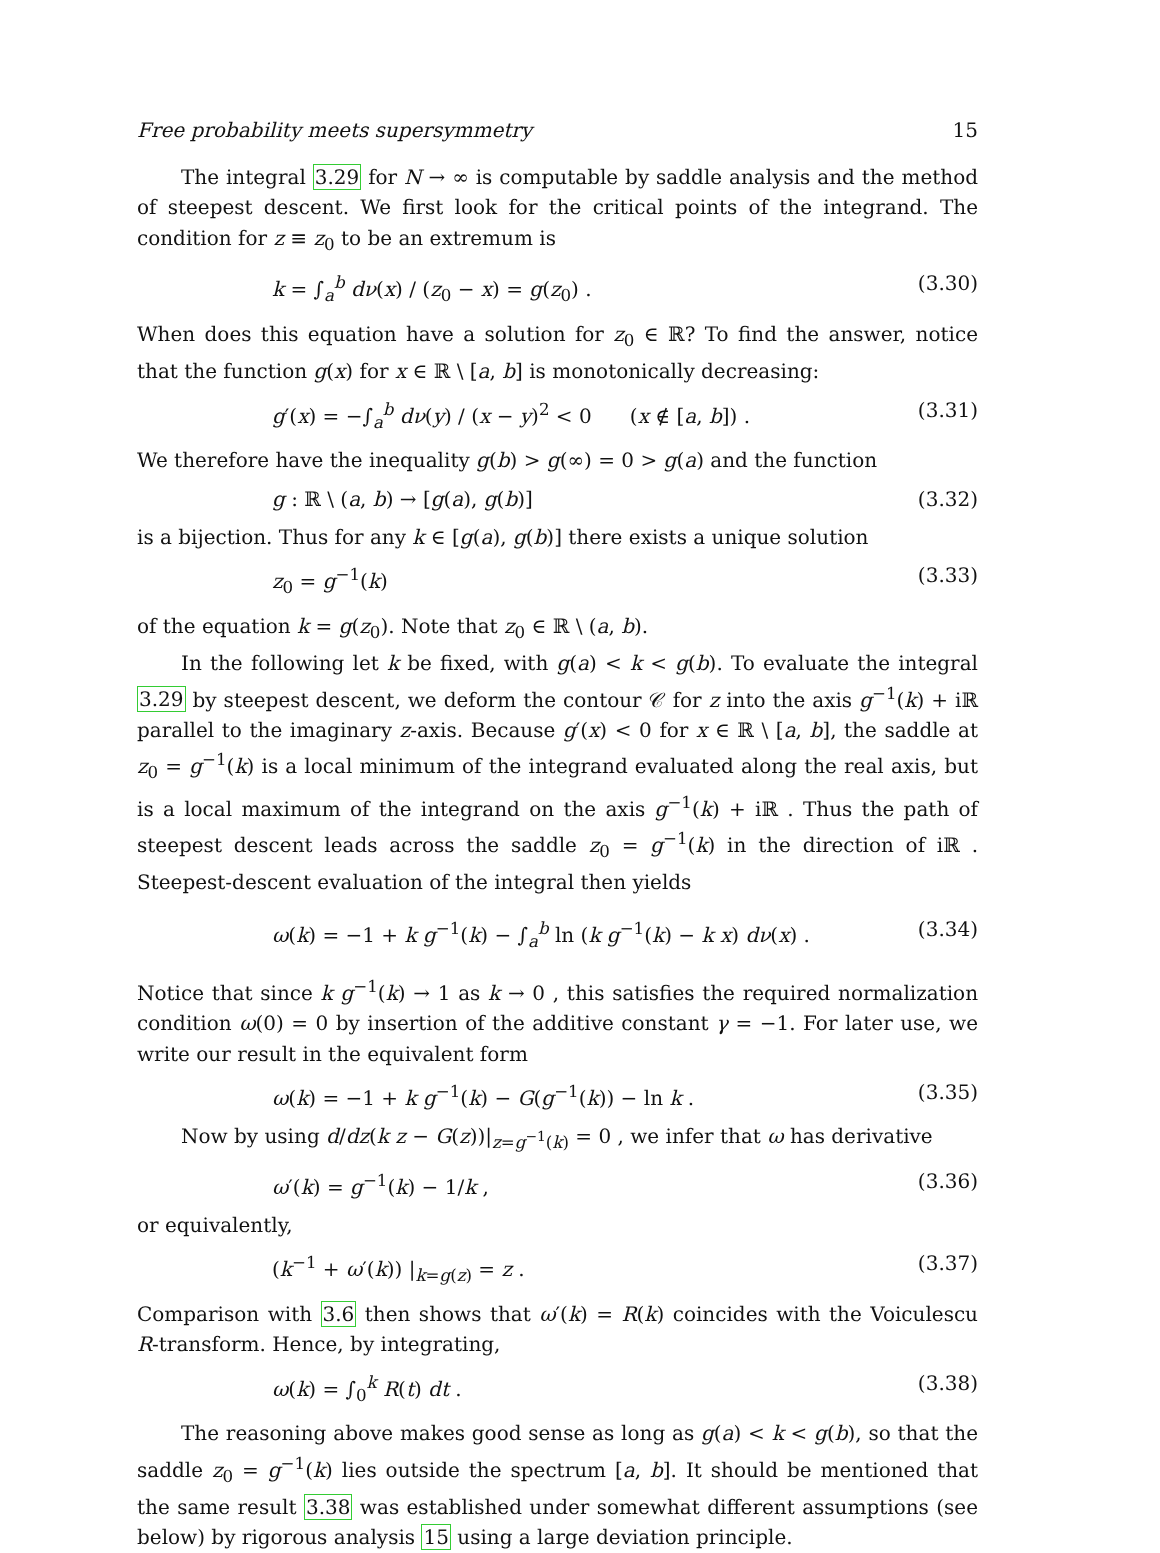Free probability meets supersymmetry 15
The integral 3.29 for N → ∞ is computable by saddle analysis and the method of steepest descent. We first look for the critical points of the integrand. The condition for z ≡ z<sub>0</sub> to be an extremum is
k = ∫<sub>a</sub><sup>b</sup> dν(x) / (z<sub>0</sub> − x) = g(z<sub>0</sub>) . (3.30)
When does this equation have a solution for z<sub>0</sub> ∈ ℝ? To find the answer, notice that the function g(x) for x ∈ ℝ \ [a, b] is monotonically decreasing:
g′(x) = −∫<sub>a</sub><sup>b</sup> dν(y) / (x − y)<sup>2</sup> < 0 (x ∉ [a, b]) . (3.31)
We therefore have the inequality g(b) > g(∞) = 0 > g(a) and the function
g : ℝ \ (a, b) → [g(a), g(b)] (3.32)
is a bijection. Thus for any k ∈ [g(a), g(b)] there exists a unique solution
z<sub>0</sub> = g<sup>−1</sup>(k) (3.33)
of the equation k = g(z<sub>0</sub>). Note that z<sub>0</sub> ∈ ℝ \ (a, b).
In the following let k be fixed, with g(a) < k < g(b). To evaluate the integral 3.29 by steepest descent, we deform the contour 𝒞 for z into the axis g<sup>−1</sup>(k) + iℝ parallel to the imaginary z-axis. Because g′(x) < 0 for x ∈ ℝ \ [a, b], the saddle at z<sub>0</sub> = g<sup>−1</sup>(k) is a local minimum of the integrand evaluated along the real axis, but is a local maximum of the integrand on the axis g<sup>−1</sup>(k) + iℝ . Thus the path of steepest descent leads across the saddle z<sub>0</sub> = g<sup>−1</sup>(k) in the direction of iℝ . Steepest-descent evaluation of the integral then yields
ω(k) = −1 + k g<sup>−1</sup>(k) − ∫<sub>a</sub><sup>b</sup> ln (k g<sup>−1</sup>(k) − k x) dν(x) . (3.34)
Notice that since k g<sup>−1</sup>(k) → 1 as k → 0 , this satisfies the required normalization condition ω(0) = 0 by insertion of the additive constant γ = −1. For later use, we write our result in the equivalent form
ω(k) = −1 + k g<sup>−1</sup>(k) − G(g<sup>−1</sup>(k)) − ln k . (3.35)
Now by using d/dz(k z − G(z))|<sub>z=g<sup>−1</sup>(k)</sub> = 0 , we infer that ω has derivative
ω′(k) = g<sup>−1</sup>(k) − 1/k , (3.36)
or equivalently,
(k<sup>−1</sup> + ω′(k)) |<sub>k=g(z)</sub> = z . (3.37)
Comparison with 3.6 then shows that ω′(k) = R(k) coincides with the Voiculescu R-transform. Hence, by integrating,
ω(k) = ∫<sub>0</sub><sup>k</sup> R(t) dt . (3.38)
The reasoning above makes good sense as long as g(a) < k < g(b), so that the saddle z<sub>0</sub> = g<sup>−1</sup>(k) lies outside the spectrum [a, b]. It should be mentioned that the same result 3.38 was established under somewhat different assumptions (see below) by rigorous analysis 15 using a large deviation principle.